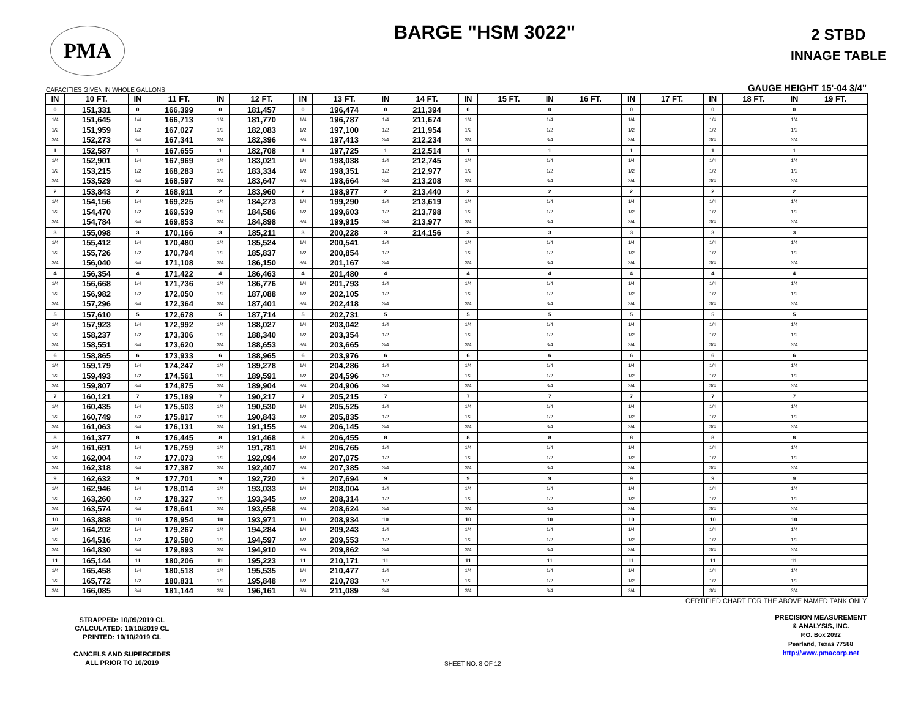PMA
BARGE "HSM 3022"
2 STBD
INNAGE TABLE
CAPACITIES GIVEN IN WHOLE GALLONS GAUGE HEIGHT 15'-04 3/4"
| IN | 10 FT. | IN | 11 FT. | IN | 12 FT. | IN | 13 FT. | IN | 14 FT. | IN | 15 FT. | IN | 16 FT. | IN | 17 FT. | IN | 18 FT. | IN | 19 FT. |
| --- | --- | --- | --- | --- | --- | --- | --- | --- | --- | --- | --- | --- | --- | --- | --- | --- | --- | --- | --- |
| 0 | 151,331 | 0 | 166,399 | 0 | 181,457 | 0 | 196,474 | 0 | 211,394 | 0 | | 0 | | 0 | | 0 | | 0 | |
| 1/4 | 151,645 | 1/4 | 166,713 | 1/4 | 181,770 | 1/4 | 196,787 | 1/4 | 211,674 | 1/4 | | 1/4 | | 1/4 | | 1/4 | | 1/4 | |
| 1/2 | 151,959 | 1/2 | 167,027 | 1/2 | 182,083 | 1/2 | 197,100 | 1/2 | 211,954 | 1/2 | | 1/2 | | 1/2 | | 1/2 | | 1/2 | |
| 3/4 | 152,273 | 3/4 | 167,341 | 3/4 | 182,396 | 3/4 | 197,413 | 3/4 | 212,234 | 3/4 | | 3/4 | | 3/4 | | 3/4 | | 3/4 | |
| 1 | 152,587 | 1 | 167,655 | 1 | 182,708 | 1 | 197,725 | 1 | 212,514 | 1 | | 1 | | 1 | | 1 | | 1 | |
| 1/4 | 152,901 | 1/4 | 167,969 | 1/4 | 183,021 | 1/4 | 198,038 | 1/4 | 212,745 | 1/4 | | 1/4 | | 1/4 | | 1/4 | | 1/4 | |
| 1/2 | 153,215 | 1/2 | 168,283 | 1/2 | 183,334 | 1/2 | 198,351 | 1/2 | 212,977 | 1/2 | | 1/2 | | 1/2 | | 1/2 | | 1/2 | |
| 3/4 | 153,529 | 3/4 | 168,597 | 3/4 | 183,647 | 3/4 | 198,664 | 3/4 | 213,208 | 3/4 | | 3/4 | | 3/4 | | 3/4 | | 3/4 | |
| 2 | 153,843 | 2 | 168,911 | 2 | 183,960 | 2 | 198,977 | 2 | 213,440 | 2 | | 2 | | 2 | | 2 | | 2 | |
| 1/4 | 154,156 | 1/4 | 169,225 | 1/4 | 184,273 | 1/4 | 199,290 | 1/4 | 213,619 | 1/4 | | 1/4 | | 1/4 | | 1/4 | | 1/4 | |
| 1/2 | 154,470 | 1/2 | 169,539 | 1/2 | 184,586 | 1/2 | 199,603 | 1/2 | 213,798 | 1/2 | | 1/2 | | 1/2 | | 1/2 | | 1/2 | |
| 3/4 | 154,784 | 3/4 | 169,853 | 3/4 | 184,898 | 3/4 | 199,915 | 3/4 | 213,977 | 3/4 | | 3/4 | | 3/4 | | 3/4 | | 3/4 | |
| 3 | 155,098 | 3 | 170,166 | 3 | 185,211 | 3 | 200,228 | 3 | 214,156 | 3 | | 3 | | 3 | | 3 | | 3 | |
| 1/4 | 155,412 | 1/4 | 170,480 | 1/4 | 185,524 | 1/4 | 200,541 | 1/4 | | 1/4 | | 1/4 | | 1/4 | | 1/4 | | 1/4 | |
| 1/2 | 155,726 | 1/2 | 170,794 | 1/2 | 185,837 | 1/2 | 200,854 | 1/2 | | 1/2 | | 1/2 | | 1/2 | | 1/2 | | 1/2 | |
| 3/4 | 156,040 | 3/4 | 171,108 | 3/4 | 186,150 | 3/4 | 201,167 | 3/4 | | 3/4 | | 3/4 | | 3/4 | | 3/4 | | 3/4 | |
| 4 | 156,354 | 4 | 171,422 | 4 | 186,463 | 4 | 201,480 | 4 | | 4 | | 4 | | 4 | | 4 | | 4 | |
| 1/4 | 156,668 | 1/4 | 171,736 | 1/4 | 186,776 | 1/4 | 201,793 | 1/4 | | 1/4 | | 1/4 | | 1/4 | | 1/4 | | 1/4 | |
| 1/2 | 156,982 | 1/2 | 172,050 | 1/2 | 187,088 | 1/2 | 202,105 | 1/2 | | 1/2 | | 1/2 | | 1/2 | | 1/2 | | 1/2 | |
| 3/4 | 157,296 | 3/4 | 172,364 | 3/4 | 187,401 | 3/4 | 202,418 | 3/4 | | 3/4 | | 3/4 | | 3/4 | | 3/4 | | 3/4 | |
| 5 | 157,610 | 5 | 172,678 | 5 | 187,714 | 5 | 202,731 | 5 | | 5 | | 5 | | 5 | | 5 | | 5 | |
| 1/4 | 157,923 | 1/4 | 172,992 | 1/4 | 188,027 | 1/4 | 203,042 | 1/4 | | 1/4 | | 1/4 | | 1/4 | | 1/4 | | 1/4 | |
| 1/2 | 158,237 | 1/2 | 173,306 | 1/2 | 188,340 | 1/2 | 203,354 | 1/2 | | 1/2 | | 1/2 | | 1/2 | | 1/2 | | 1/2 | |
| 3/4 | 158,551 | 3/4 | 173,620 | 3/4 | 188,653 | 3/4 | 203,665 | 3/4 | | 3/4 | | 3/4 | | 3/4 | | 3/4 | | 3/4 | |
| 6 | 158,865 | 6 | 173,933 | 6 | 188,965 | 6 | 203,976 | 6 | | 6 | | 6 | | 6 | | 6 | | 6 | |
| 1/4 | 159,179 | 1/4 | 174,247 | 1/4 | 189,278 | 1/4 | 204,286 | 1/4 | | 1/4 | | 1/4 | | 1/4 | | 1/4 | | 1/4 | |
| 1/2 | 159,493 | 1/2 | 174,561 | 1/2 | 189,591 | 1/2 | 204,596 | 1/2 | | 1/2 | | 1/2 | | 1/2 | | 1/2 | | 1/2 | |
| 3/4 | 159,807 | 3/4 | 174,875 | 3/4 | 189,904 | 3/4 | 204,906 | 3/4 | | 3/4 | | 3/4 | | 3/4 | | 3/4 | | 3/4 | |
| 7 | 160,121 | 7 | 175,189 | 7 | 190,217 | 7 | 205,215 | 7 | | 7 | | 7 | | 7 | | 7 | | 7 | |
| 1/4 | 160,435 | 1/4 | 175,503 | 1/4 | 190,530 | 1/4 | 205,525 | 1/4 | | 1/4 | | 1/4 | | 1/4 | | 1/4 | | 1/4 | |
| 1/2 | 160,749 | 1/2 | 175,817 | 1/2 | 190,843 | 1/2 | 205,835 | 1/2 | | 1/2 | | 1/2 | | 1/2 | | 1/2 | | 1/2 | |
| 3/4 | 161,063 | 3/4 | 176,131 | 3/4 | 191,155 | 3/4 | 206,145 | 3/4 | | 3/4 | | 3/4 | | 3/4 | | 3/4 | | 3/4 | |
| 8 | 161,377 | 8 | 176,445 | 8 | 191,468 | 8 | 206,455 | 8 | | 8 | | 8 | | 8 | | 8 | | 8 | |
| 1/4 | 161,691 | 1/4 | 176,759 | 1/4 | 191,781 | 1/4 | 206,765 | 1/4 | | 1/4 | | 1/4 | | 1/4 | | 1/4 | | 1/4 | |
| 1/2 | 162,004 | 1/2 | 177,073 | 1/2 | 192,094 | 1/2 | 207,075 | 1/2 | | 1/2 | | 1/2 | | 1/2 | | 1/2 | | 1/2 | |
| 3/4 | 162,318 | 3/4 | 177,387 | 3/4 | 192,407 | 3/4 | 207,385 | 3/4 | | 3/4 | | 3/4 | | 3/4 | | 3/4 | | 3/4 | |
| 9 | 162,632 | 9 | 177,701 | 9 | 192,720 | 9 | 207,694 | 9 | | 9 | | 9 | | 9 | | 9 | | 9 | |
| 1/4 | 162,946 | 1/4 | 178,014 | 1/4 | 193,033 | 1/4 | 208,004 | 1/4 | | 1/4 | | 1/4 | | 1/4 | | 1/4 | | 1/4 | |
| 1/2 | 163,260 | 1/2 | 178,327 | 1/2 | 193,345 | 1/2 | 208,314 | 1/2 | | 1/2 | | 1/2 | | 1/2 | | 1/2 | | 1/2 | |
| 3/4 | 163,574 | 3/4 | 178,641 | 3/4 | 193,658 | 3/4 | 208,624 | 3/4 | | 3/4 | | 3/4 | | 3/4 | | 3/4 | | 3/4 | |
| 10 | 163,888 | 10 | 178,954 | 10 | 193,971 | 10 | 208,934 | 10 | | 10 | | 10 | | 10 | | 10 | | 10 | |
| 1/4 | 164,202 | 1/4 | 179,267 | 1/4 | 194,284 | 1/4 | 209,243 | 1/4 | | 1/4 | | 1/4 | | 1/4 | | 1/4 | | 1/4 | |
| 1/2 | 164,516 | 1/2 | 179,580 | 1/2 | 194,597 | 1/2 | 209,553 | 1/2 | | 1/2 | | 1/2 | | 1/2 | | 1/2 | | 1/2 | |
| 3/4 | 164,830 | 3/4 | 179,893 | 3/4 | 194,910 | 3/4 | 209,862 | 3/4 | | 3/4 | | 3/4 | | 3/4 | | 3/4 | | 3/4 | |
| 11 | 165,144 | 11 | 180,206 | 11 | 195,223 | 11 | 210,171 | 11 | | 11 | | 11 | | 11 | | 11 | | 11 | |
| 1/4 | 165,458 | 1/4 | 180,518 | 1/4 | 195,535 | 1/4 | 210,477 | 1/4 | | 1/4 | | 1/4 | | 1/4 | | 1/4 | | 1/4 | |
| 1/2 | 165,772 | 1/2 | 180,831 | 1/2 | 195,848 | 1/2 | 210,783 | 1/2 | | 1/2 | | 1/2 | | 1/2 | | 1/2 | | 1/2 | |
| 3/4 | 166,085 | 3/4 | 181,144 | 3/4 | 196,161 | 3/4 | 211,089 | 3/4 | | 3/4 | | 3/4 | | 3/4 | | 3/4 | | 3/4 | |
CERTIFIED CHART FOR THE ABOVE NAMED TANK ONLY.
STRAPPED: 10/09/2019 CL
CALCULATED: 10/10/2019 CL
PRINTED: 10/10/2019 CL
CANCELS AND SUPERCEDES
ALL PRIOR TO 10/2019
SHEET NO. 8 OF 12
PRECISION MEASUREMENT
& ANALYSIS, INC.
P.O. Box 2092
Pearland, Texas 77588
http://www.pmacorp.net